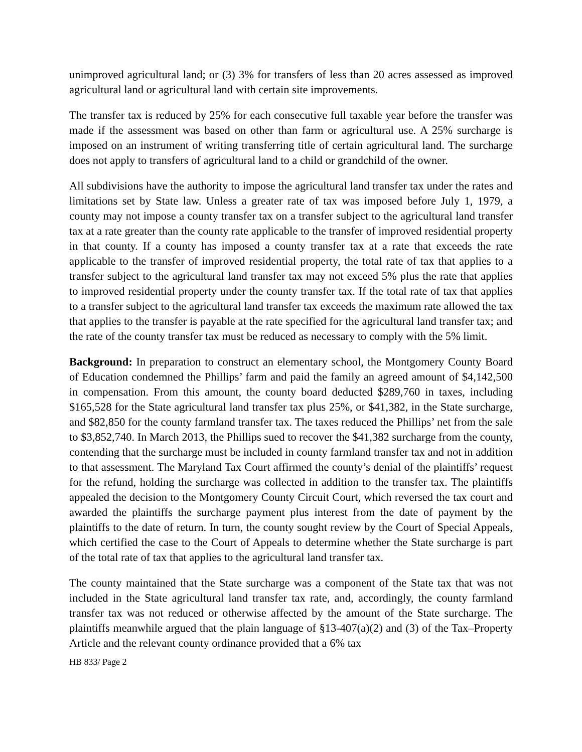unimproved agricultural land; or (3) 3% for transfers of less than 20 acres assessed as improved agricultural land or agricultural land with certain site improvements.
The transfer tax is reduced by 25% for each consecutive full taxable year before the transfer was made if the assessment was based on other than farm or agricultural use. A 25% surcharge is imposed on an instrument of writing transferring title of certain agricultural land. The surcharge does not apply to transfers of agricultural land to a child or grandchild of the owner.
All subdivisions have the authority to impose the agricultural land transfer tax under the rates and limitations set by State law. Unless a greater rate of tax was imposed before July 1, 1979, a county may not impose a county transfer tax on a transfer subject to the agricultural land transfer tax at a rate greater than the county rate applicable to the transfer of improved residential property in that county. If a county has imposed a county transfer tax at a rate that exceeds the rate applicable to the transfer of improved residential property, the total rate of tax that applies to a transfer subject to the agricultural land transfer tax may not exceed 5% plus the rate that applies to improved residential property under the county transfer tax. If the total rate of tax that applies to a transfer subject to the agricultural land transfer tax exceeds the maximum rate allowed the tax that applies to the transfer is payable at the rate specified for the agricultural land transfer tax; and the rate of the county transfer tax must be reduced as necessary to comply with the 5% limit.
Background: In preparation to construct an elementary school, the Montgomery County Board of Education condemned the Phillips’ farm and paid the family an agreed amount of $4,142,500 in compensation. From this amount, the county board deducted $289,760 in taxes, including $165,528 for the State agricultural land transfer tax plus 25%, or $41,382, in the State surcharge, and $82,850 for the county farmland transfer tax. The taxes reduced the Phillips’ net from the sale to $3,852,740. In March 2013, the Phillips sued to recover the $41,382 surcharge from the county, contending that the surcharge must be included in county farmland transfer tax and not in addition to that assessment. The Maryland Tax Court affirmed the county’s denial of the plaintiffs’ request for the refund, holding the surcharge was collected in addition to the transfer tax. The plaintiffs appealed the decision to the Montgomery County Circuit Court, which reversed the tax court and awarded the plaintiffs the surcharge payment plus interest from the date of payment by the plaintiffs to the date of return. In turn, the county sought review by the Court of Special Appeals, which certified the case to the Court of Appeals to determine whether the State surcharge is part of the total rate of tax that applies to the agricultural land transfer tax.
The county maintained that the State surcharge was a component of the State tax that was not included in the State agricultural land transfer tax rate, and, accordingly, the county farmland transfer tax was not reduced or otherwise affected by the amount of the State surcharge. The plaintiffs meanwhile argued that the plain language of §13-407(a)(2) and (3) of the Tax–Property Article and the relevant county ordinance provided that a 6% tax
HB 833/ Page 2